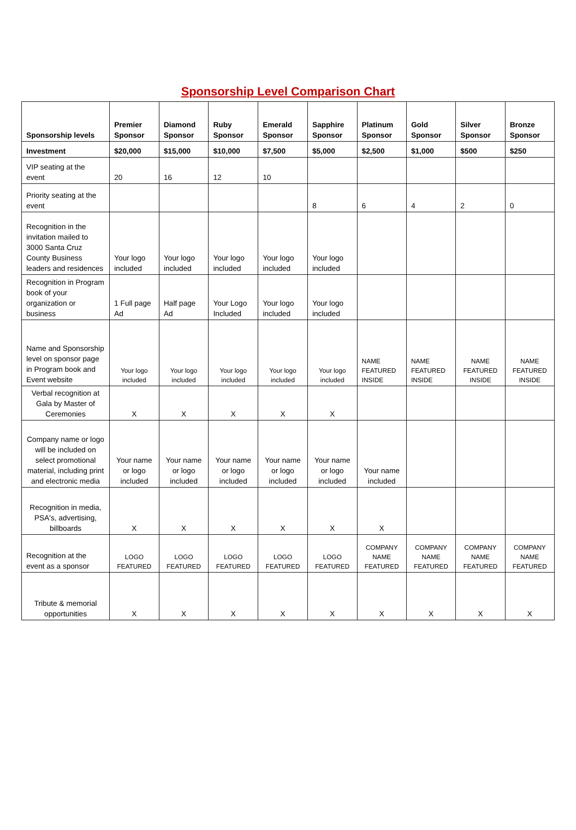Sponsorship Level Comparison Chart
| Sponsorship levels | Premier Sponsor | Diamond Sponsor | Ruby Sponsor | Emerald Sponsor | Sapphire Sponsor | Platinum Sponsor | Gold Sponsor | Silver Sponsor | Bronze Sponsor |
| --- | --- | --- | --- | --- | --- | --- | --- | --- | --- |
| Investment | $20,000 | $15,000 | $10,000 | $7,500 | $5,000 | $2,500 | $1,000 | $500 | $250 |
| VIP seating at the event | 20 | 16 | 12 | 10 | | | | | |
| Priority seating at the event | | | | | 8 | 6 | 4 | 2 | 0 |
| Recognition in the invitation mailed to 3000 Santa Cruz County Business leaders and residences | Your logo included | Your logo included | Your logo included | Your logo included | Your logo included | | | | |
| Recognition in Program book of your organization or business | 1 Full page Ad | Half page Ad | Your Logo Included | Your logo included | Your logo included | | | | |
| Name and Sponsorship level on sponsor page in Program book and Event website | Your logo included | Your logo included | Your logo included | Your logo included | Your logo included | NAME FEATURED INSIDE | NAME FEATURED INSIDE | NAME FEATURED INSIDE | NAME FEATURED INSIDE |
| Verbal recognition at Gala by Master of Ceremonies | X | X | X | X | X | | | | |
| Company name or logo will be included on select promotional material, including print and electronic media | Your name or logo included | Your name or logo included | Your name or logo included | Your name or logo included | Your name or logo included | Your name included | | | |
| Recognition in media, PSA's, advertising, billboards | X | X | X | X | X | X | | | |
| Recognition at the event as a sponsor | LOGO FEATURED | LOGO FEATURED | LOGO FEATURED | LOGO FEATURED | LOGO FEATURED | COMPANY NAME FEATURED | COMPANY NAME FEATURED | COMPANY NAME FEATURED | COMPANY NAME FEATURED |
| Tribute & memorial opportunities | X | X | X | X | X | X | X | X | X |